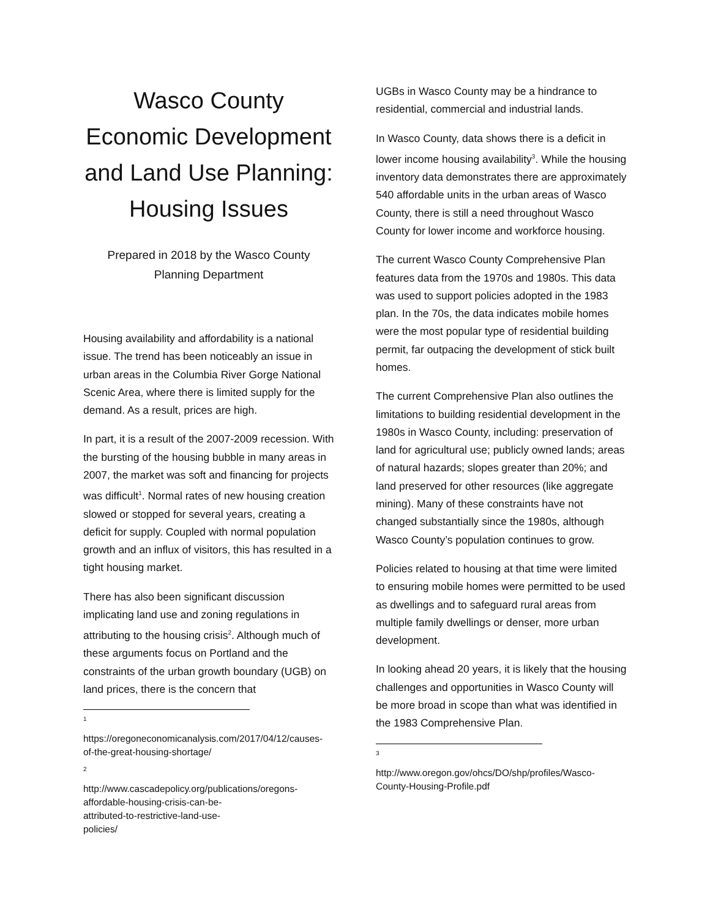Wasco County Economic Development and Land Use Planning: Housing Issues
Prepared in 2018 by the Wasco County Planning Department
Housing availability and affordability is a national issue. The trend has been noticeably an issue in urban areas in the Columbia River Gorge National Scenic Area, where there is limited supply for the demand. As a result, prices are high.
In part, it is a result of the 2007-2009 recession. With the bursting of the housing bubble in many areas in 2007, the market was soft and financing for projects was difficult<sup>1</sup>. Normal rates of new housing creation slowed or stopped for several years, creating a deficit for supply. Coupled with normal population growth and an influx of visitors, this has resulted in a tight housing market.
There has also been significant discussion implicating land use and zoning regulations in attributing to the housing crisis<sup>2</sup>. Although much of these arguments focus on Portland and the constraints of the urban growth boundary (UGB) on land prices, there is the concern that
1
https://oregoneconomicanalysis.com/2017/04/12/causes-of-the-great-housing-shortage/
2
http://www.cascadepolicy.org/publications/oregons-affordable-housing-crisis-can-be-attributed-to-restrictive-land-use-policies/
UGBs in Wasco County may be a hindrance to residential, commercial and industrial lands.
In Wasco County, data shows there is a deficit in lower income housing availability<sup>3</sup>. While the housing inventory data demonstrates there are approximately 540 affordable units in the urban areas of Wasco County, there is still a need throughout Wasco County for lower income and workforce housing.
The current Wasco County Comprehensive Plan features data from the 1970s and 1980s. This data was used to support policies adopted in the 1983 plan. In the 70s, the data indicates mobile homes were the most popular type of residential building permit, far outpacing the development of stick built homes.
The current Comprehensive Plan also outlines the limitations to building residential development in the 1980s in Wasco County, including: preservation of land for agricultural use; publicly owned lands; areas of natural hazards; slopes greater than 20%; and land preserved for other resources (like aggregate mining). Many of these constraints have not changed substantially since the 1980s, although Wasco County’s population continues to grow.
Policies related to housing at that time were limited to ensuring mobile homes were permitted to be used as dwellings and to safeguard rural areas from multiple family dwellings or denser, more urban development.
In looking ahead 20 years, it is likely that the housing challenges and opportunities in Wasco County will be more broad in scope than what was identified in the 1983 Comprehensive Plan.
3
http://www.oregon.gov/ohcs/DO/shp/profiles/Wasco-County-Housing-Profile.pdf